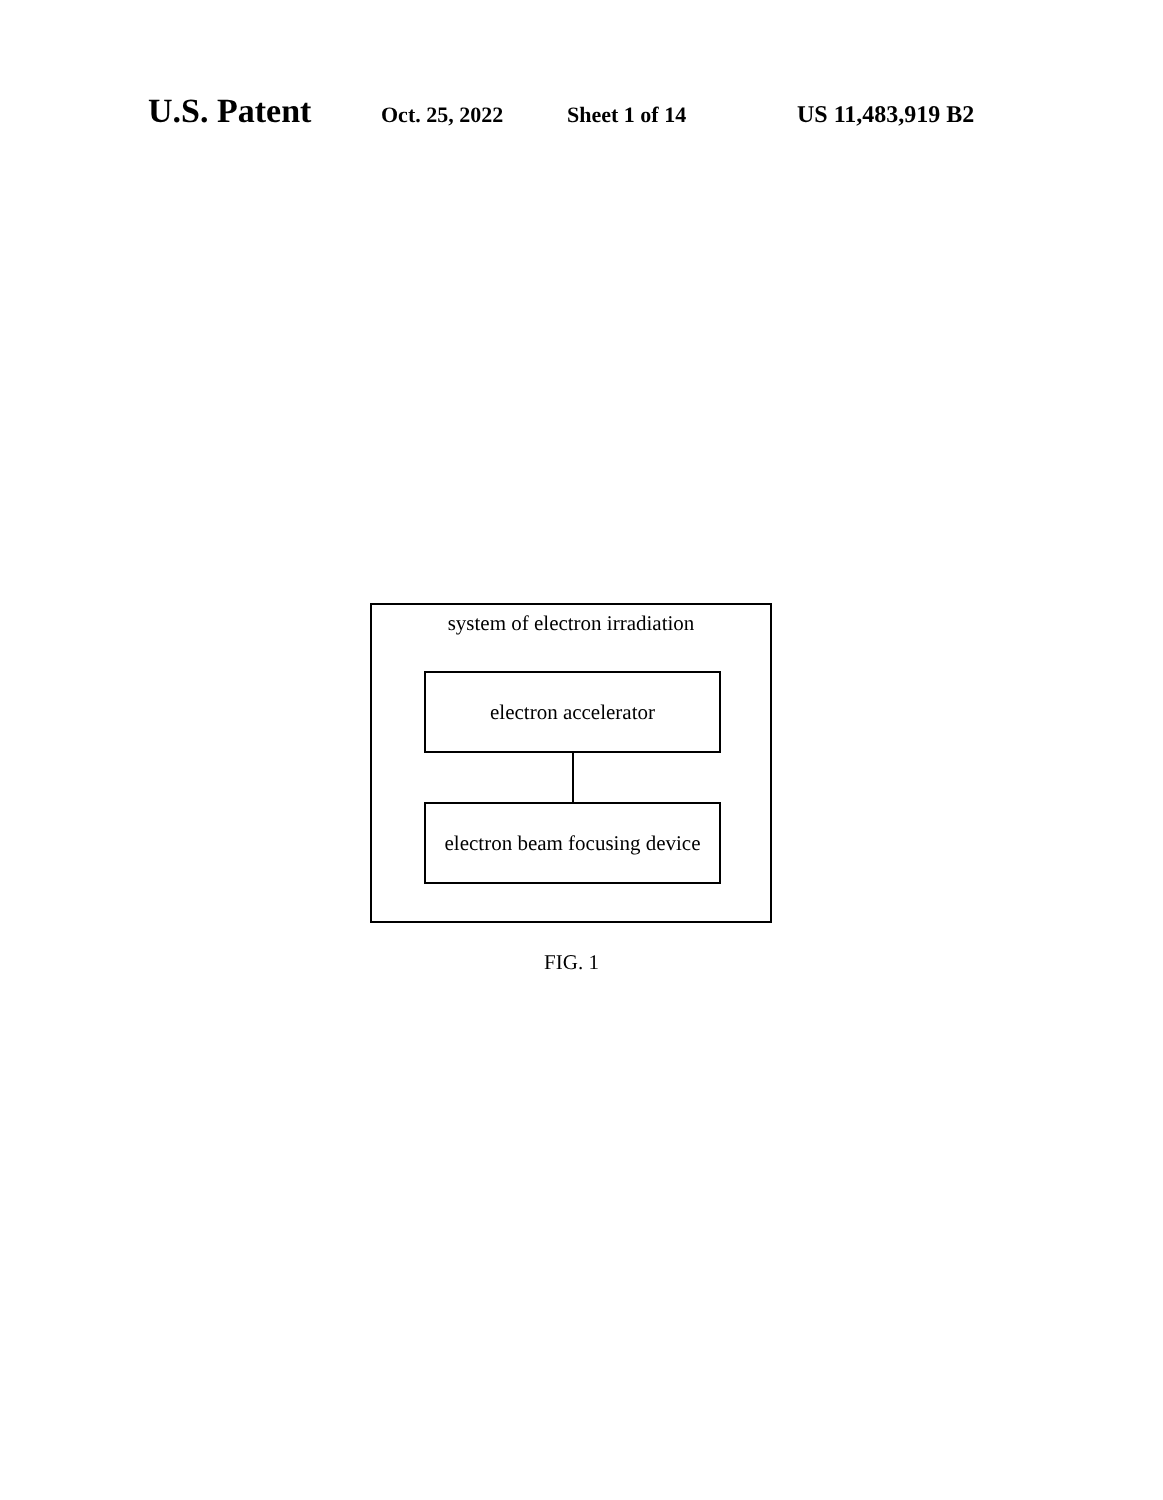U.S. Patent Oct. 25, 2022 Sheet 1 of 14 US 11,483,919 B2
system of electron irradiation
electron accelerator
electron beam focusing device
FIG. 1